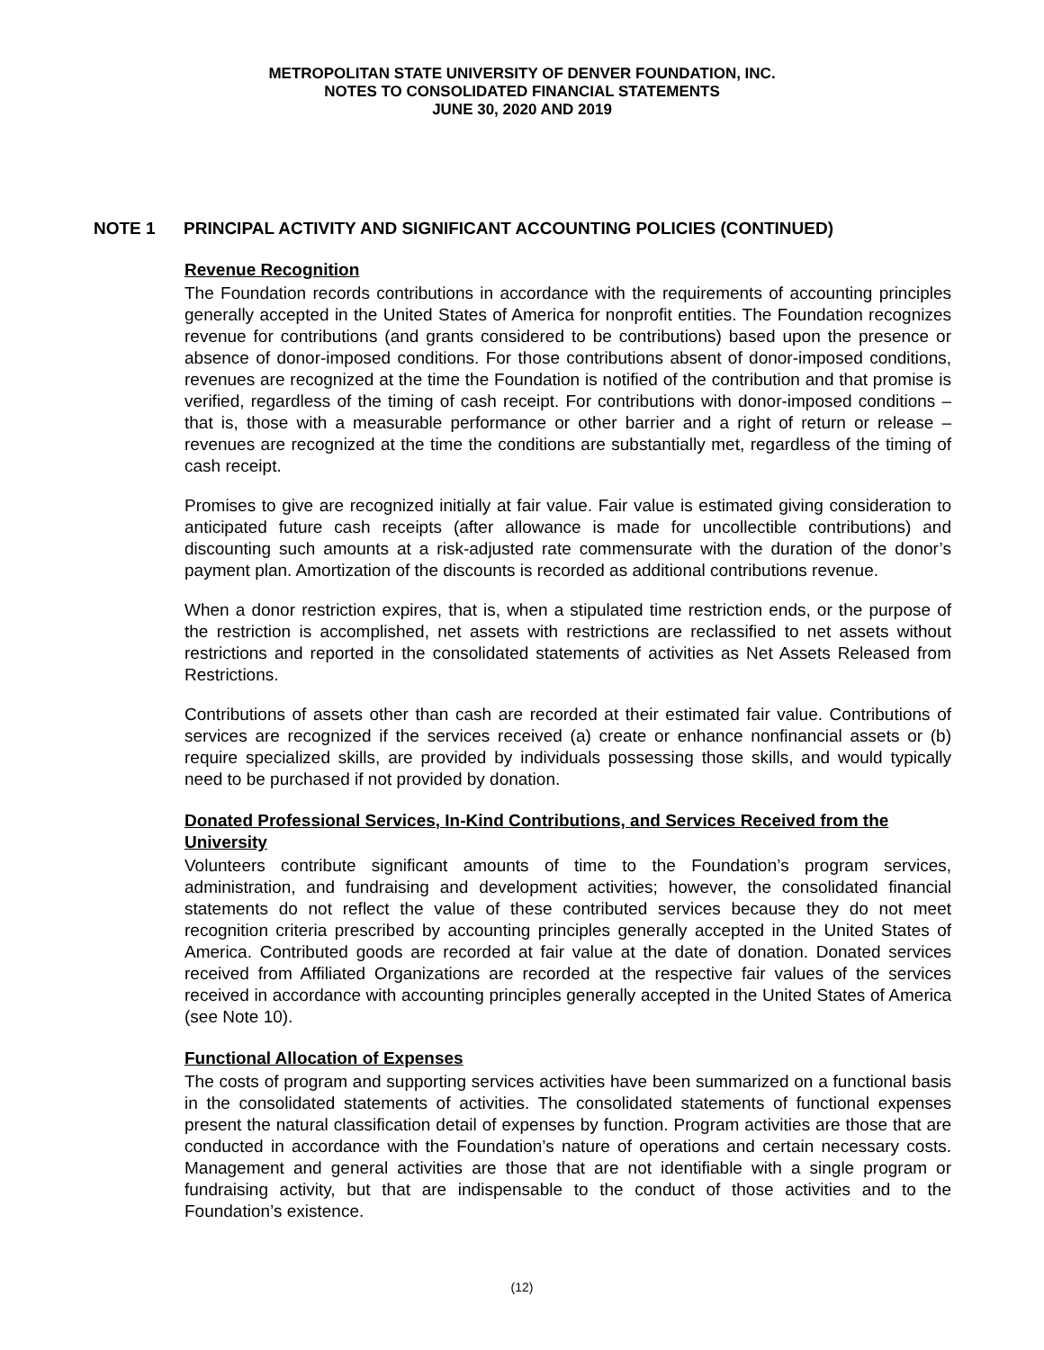METROPOLITAN STATE UNIVERSITY OF DENVER FOUNDATION, INC.
NOTES TO CONSOLIDATED FINANCIAL STATEMENTS
JUNE 30, 2020 AND 2019
NOTE 1 PRINCIPAL ACTIVITY AND SIGNIFICANT ACCOUNTING POLICIES (CONTINUED)
Revenue Recognition
The Foundation records contributions in accordance with the requirements of accounting principles generally accepted in the United States of America for nonprofit entities. The Foundation recognizes revenue for contributions (and grants considered to be contributions) based upon the presence or absence of donor-imposed conditions. For those contributions absent of donor-imposed conditions, revenues are recognized at the time the Foundation is notified of the contribution and that promise is verified, regardless of the timing of cash receipt. For contributions with donor-imposed conditions – that is, those with a measurable performance or other barrier and a right of return or release – revenues are recognized at the time the conditions are substantially met, regardless of the timing of cash receipt.
Promises to give are recognized initially at fair value. Fair value is estimated giving consideration to anticipated future cash receipts (after allowance is made for uncollectible contributions) and discounting such amounts at a risk-adjusted rate commensurate with the duration of the donor’s payment plan. Amortization of the discounts is recorded as additional contributions revenue.
When a donor restriction expires, that is, when a stipulated time restriction ends, or the purpose of the restriction is accomplished, net assets with restrictions are reclassified to net assets without restrictions and reported in the consolidated statements of activities as Net Assets Released from Restrictions.
Contributions of assets other than cash are recorded at their estimated fair value. Contributions of services are recognized if the services received (a) create or enhance nonfinancial assets or (b) require specialized skills, are provided by individuals possessing those skills, and would typically need to be purchased if not provided by donation.
Donated Professional Services, In-Kind Contributions, and Services Received from the University
Volunteers contribute significant amounts of time to the Foundation’s program services, administration, and fundraising and development activities; however, the consolidated financial statements do not reflect the value of these contributed services because they do not meet recognition criteria prescribed by accounting principles generally accepted in the United States of America. Contributed goods are recorded at fair value at the date of donation. Donated services received from Affiliated Organizations are recorded at the respective fair values of the services received in accordance with accounting principles generally accepted in the United States of America (see Note 10).
Functional Allocation of Expenses
The costs of program and supporting services activities have been summarized on a functional basis in the consolidated statements of activities. The consolidated statements of functional expenses present the natural classification detail of expenses by function. Program activities are those that are conducted in accordance with the Foundation’s nature of operations and certain necessary costs. Management and general activities are those that are not identifiable with a single program or fundraising activity, but that are indispensable to the conduct of those activities and to the Foundation’s existence.
(12)